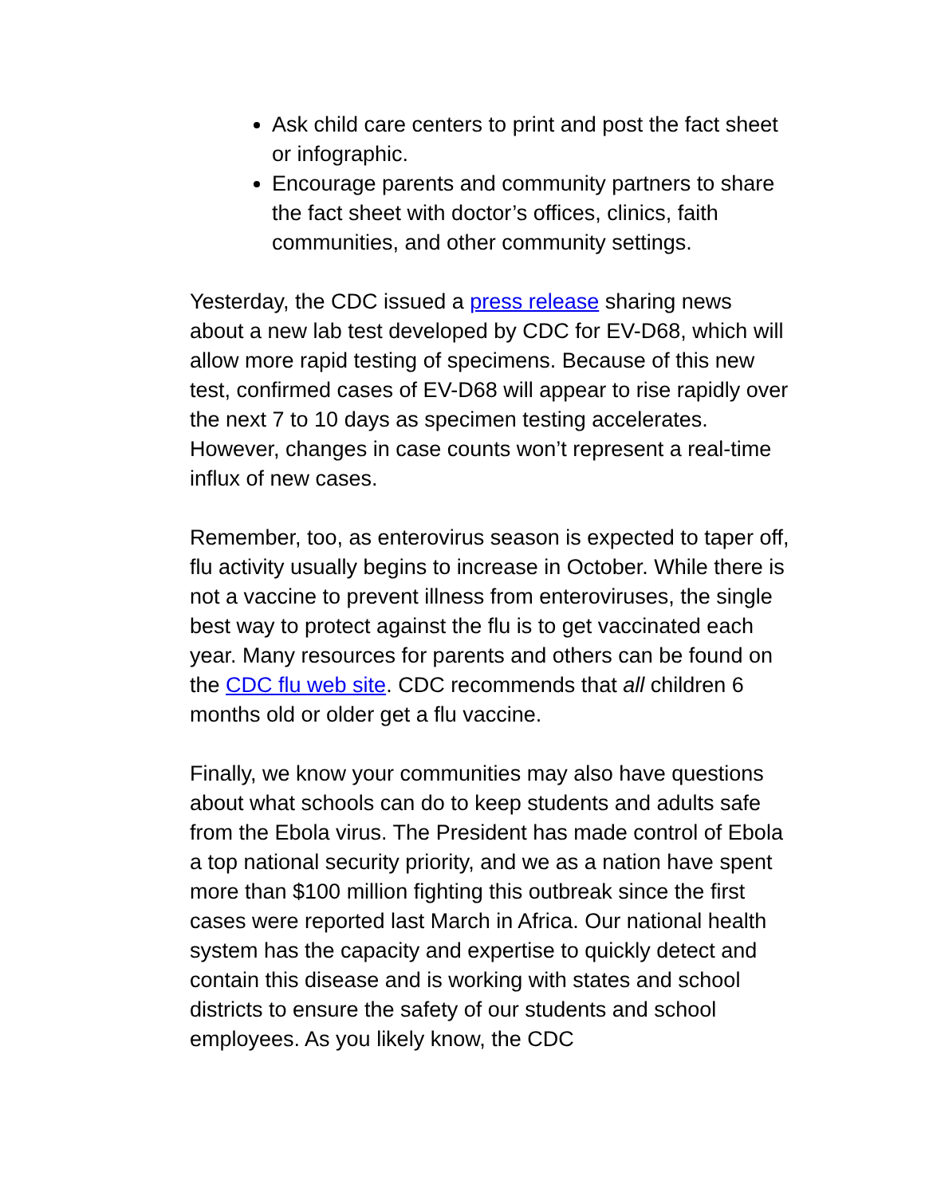Ask child care centers to print and post the fact sheet or infographic.
Encourage parents and community partners to share the fact sheet with doctor’s offices, clinics, faith communities, and other community settings.
Yesterday, the CDC issued a press release sharing news about a new lab test developed by CDC for EV-D68, which will allow more rapid testing of specimens. Because of this new test, confirmed cases of EV-D68 will appear to rise rapidly over the next 7 to 10 days as specimen testing accelerates. However, changes in case counts won’t represent a real-time influx of new cases.
Remember, too, as enterovirus season is expected to taper off, flu activity usually begins to increase in October. While there is not a vaccine to prevent illness from enteroviruses, the single best way to protect against the flu is to get vaccinated each year. Many resources for parents and others can be found on the CDC flu web site. CDC recommends that all children 6 months old or older get a flu vaccine.
Finally, we know your communities may also have questions about what schools can do to keep students and adults safe from the Ebola virus. The President has made control of Ebola a top national security priority, and we as a nation have spent more than $100 million fighting this outbreak since the first cases were reported last March in Africa. Our national health system has the capacity and expertise to quickly detect and contain this disease and is working with states and school districts to ensure the safety of our students and school employees. As you likely know, the CDC